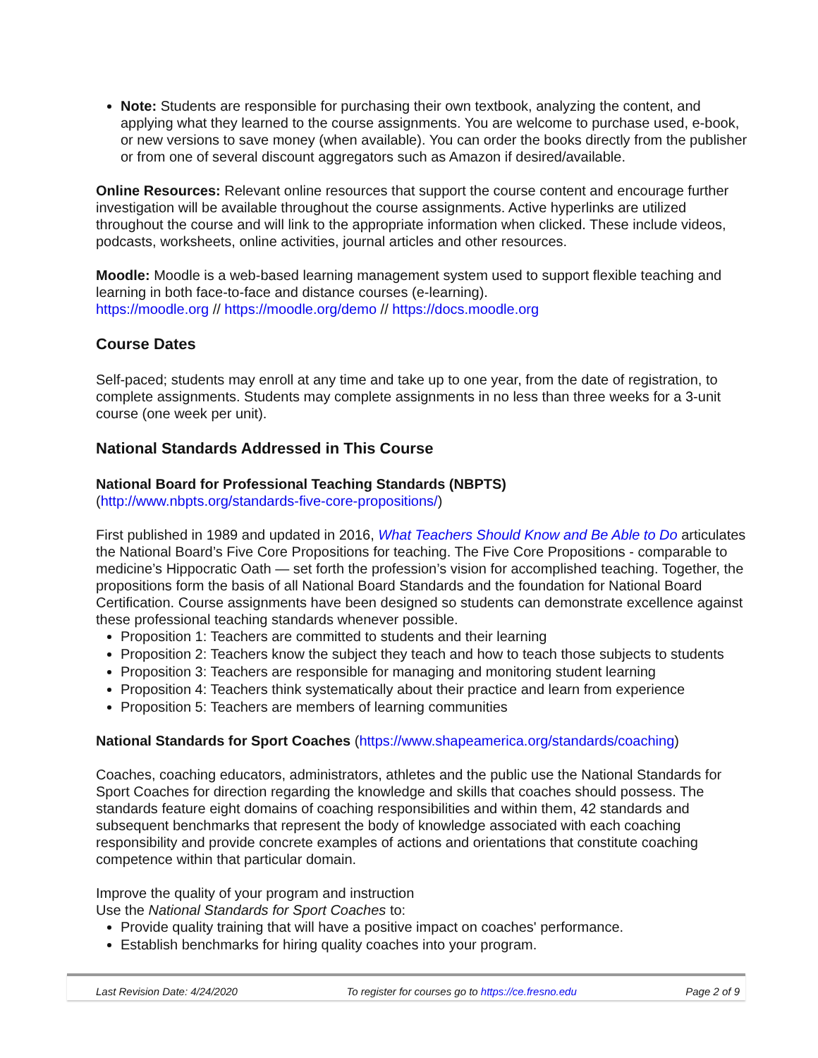Note: Students are responsible for purchasing their own textbook, analyzing the content, and applying what they learned to the course assignments. You are welcome to purchase used, e-book, or new versions to save money (when available). You can order the books directly from the publisher or from one of several discount aggregators such as Amazon if desired/available.
Online Resources: Relevant online resources that support the course content and encourage further investigation will be available throughout the course assignments. Active hyperlinks are utilized throughout the course and will link to the appropriate information when clicked. These include videos, podcasts, worksheets, online activities, journal articles and other resources.
Moodle: Moodle is a web-based learning management system used to support flexible teaching and learning in both face-to-face and distance courses (e-learning).
https://moodle.org // https://moodle.org/demo // https://docs.moodle.org
Course Dates
Self-paced; students may enroll at any time and take up to one year, from the date of registration, to complete assignments. Students may complete assignments in no less than three weeks for a 3-unit course (one week per unit).
National Standards Addressed in This Course
National Board for Professional Teaching Standards (NBPTS)
(http://www.nbpts.org/standards-five-core-propositions/)
First published in 1989 and updated in 2016, What Teachers Should Know and Be Able to Do articulates the National Board’s Five Core Propositions for teaching. The Five Core Propositions - comparable to medicine’s Hippocratic Oath — set forth the profession’s vision for accomplished teaching. Together, the propositions form the basis of all National Board Standards and the foundation for National Board Certification. Course assignments have been designed so students can demonstrate excellence against these professional teaching standards whenever possible.
Proposition 1: Teachers are committed to students and their learning
Proposition 2: Teachers know the subject they teach and how to teach those subjects to students
Proposition 3: Teachers are responsible for managing and monitoring student learning
Proposition 4: Teachers think systematically about their practice and learn from experience
Proposition 5: Teachers are members of learning communities
National Standards for Sport Coaches (https://www.shapeamerica.org/standards/coaching)
Coaches, coaching educators, administrators, athletes and the public use the National Standards for Sport Coaches for direction regarding the knowledge and skills that coaches should possess. The standards feature eight domains of coaching responsibilities and within them, 42 standards and subsequent benchmarks that represent the body of knowledge associated with each coaching responsibility and provide concrete examples of actions and orientations that constitute coaching competence within that particular domain.
Improve the quality of your program and instruction
Use the National Standards for Sport Coaches to:
Provide quality training that will have a positive impact on coaches' performance.
Establish benchmarks for hiring quality coaches into your program.
Last Revision Date: 4/24/2020 To register for courses go to https://ce.fresno.edu Page 2 of 9